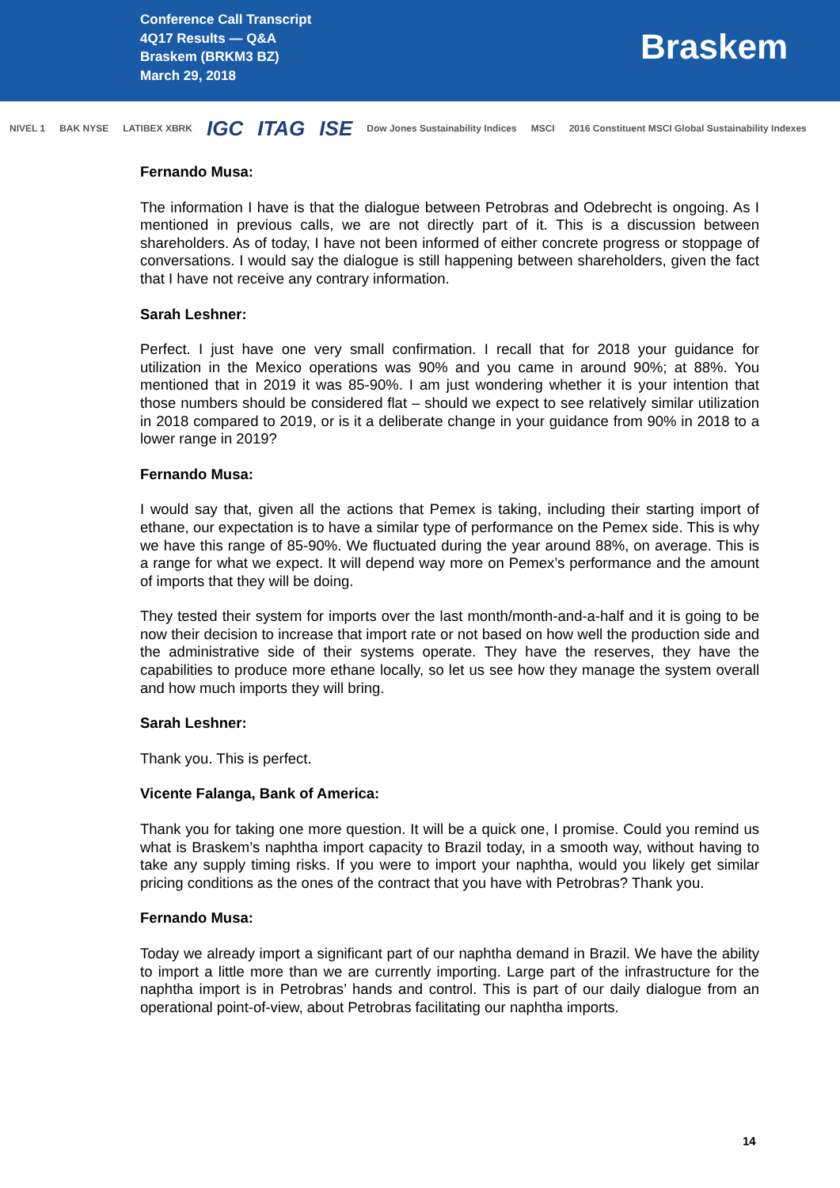Conference Call Transcript
4Q17 Results — Q&A
Braskem (BRKM3 BZ)
March 29, 2018
Braskem
NIVEL 1 BAK NYSE LATIBEX XBRK IGC ITAG ISE Dow Jones Sustainability Indices MSCI 2016 Constituent MSCI Global Sustainability Indexes
Fernando Musa:
The information I have is that the dialogue between Petrobras and Odebrecht is ongoing. As I mentioned in previous calls, we are not directly part of it. This is a discussion between shareholders. As of today, I have not been informed of either concrete progress or stoppage of conversations. I would say the dialogue is still happening between shareholders, given the fact that I have not receive any contrary information.
Sarah Leshner:
Perfect. I just have one very small confirmation. I recall that for 2018 your guidance for utilization in the Mexico operations was 90% and you came in around 90%; at 88%. You mentioned that in 2019 it was 85-90%. I am just wondering whether it is your intention that those numbers should be considered flat – should we expect to see relatively similar utilization in 2018 compared to 2019, or is it a deliberate change in your guidance from 90% in 2018 to a lower range in 2019?
Fernando Musa:
I would say that, given all the actions that Pemex is taking, including their starting import of ethane, our expectation is to have a similar type of performance on the Pemex side. This is why we have this range of 85-90%. We fluctuated during the year around 88%, on average. This is a range for what we expect. It will depend way more on Pemex’s performance and the amount of imports that they will be doing.
They tested their system for imports over the last month/month-and-a-half and it is going to be now their decision to increase that import rate or not based on how well the production side and the administrative side of their systems operate. They have the reserves, they have the capabilities to produce more ethane locally, so let us see how they manage the system overall and how much imports they will bring.
Sarah Leshner:
Thank you. This is perfect.
Vicente Falanga, Bank of America:
Thank you for taking one more question. It will be a quick one, I promise. Could you remind us what is Braskem’s naphtha import capacity to Brazil today, in a smooth way, without having to take any supply timing risks. If you were to import your naphtha, would you likely get similar pricing conditions as the ones of the contract that you have with Petrobras? Thank you.
Fernando Musa:
Today we already import a significant part of our naphtha demand in Brazil. We have the ability to import a little more than we are currently importing. Large part of the infrastructure for the naphtha import is in Petrobras’ hands and control. This is part of our daily dialogue from an operational point-of-view, about Petrobras facilitating our naphtha imports.
14